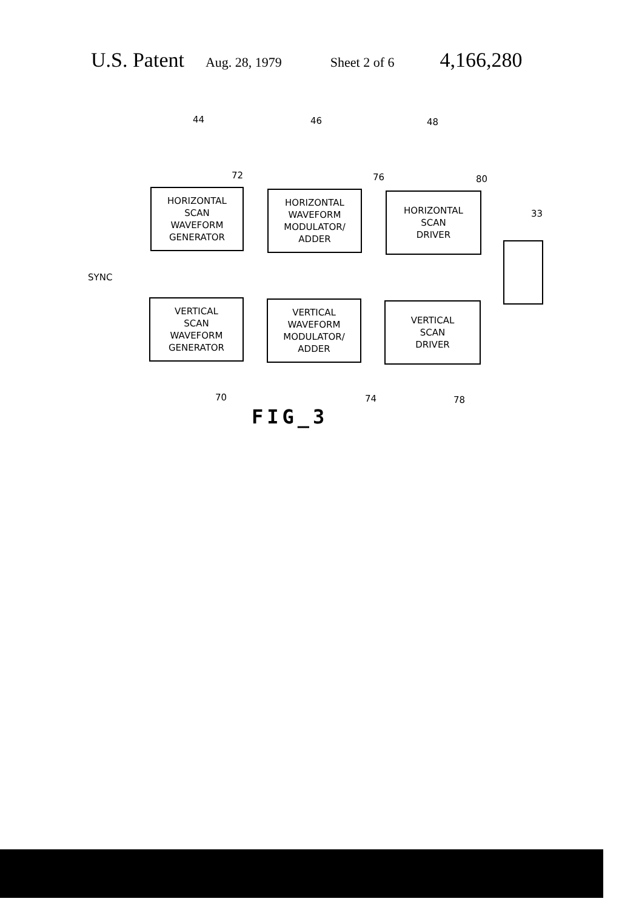U.S. Patent Aug. 28, 1979 Sheet 2 of 6 4,166,280
44 46 48
72 76 80
33
HORIZONTAL
SCAN
WAVEFORM
GENERATOR
HORIZONTAL
WAVEFORM
MODULATOR/
ADDER
HORIZONTAL
SCAN
DRIVER
SYNC
VERTICAL
SCAN
WAVEFORM
GENERATOR
VERTICAL
WAVEFORM
MODULATOR/
ADDER
VERTICAL
SCAN
DRIVER
70 74 78
FIG_3